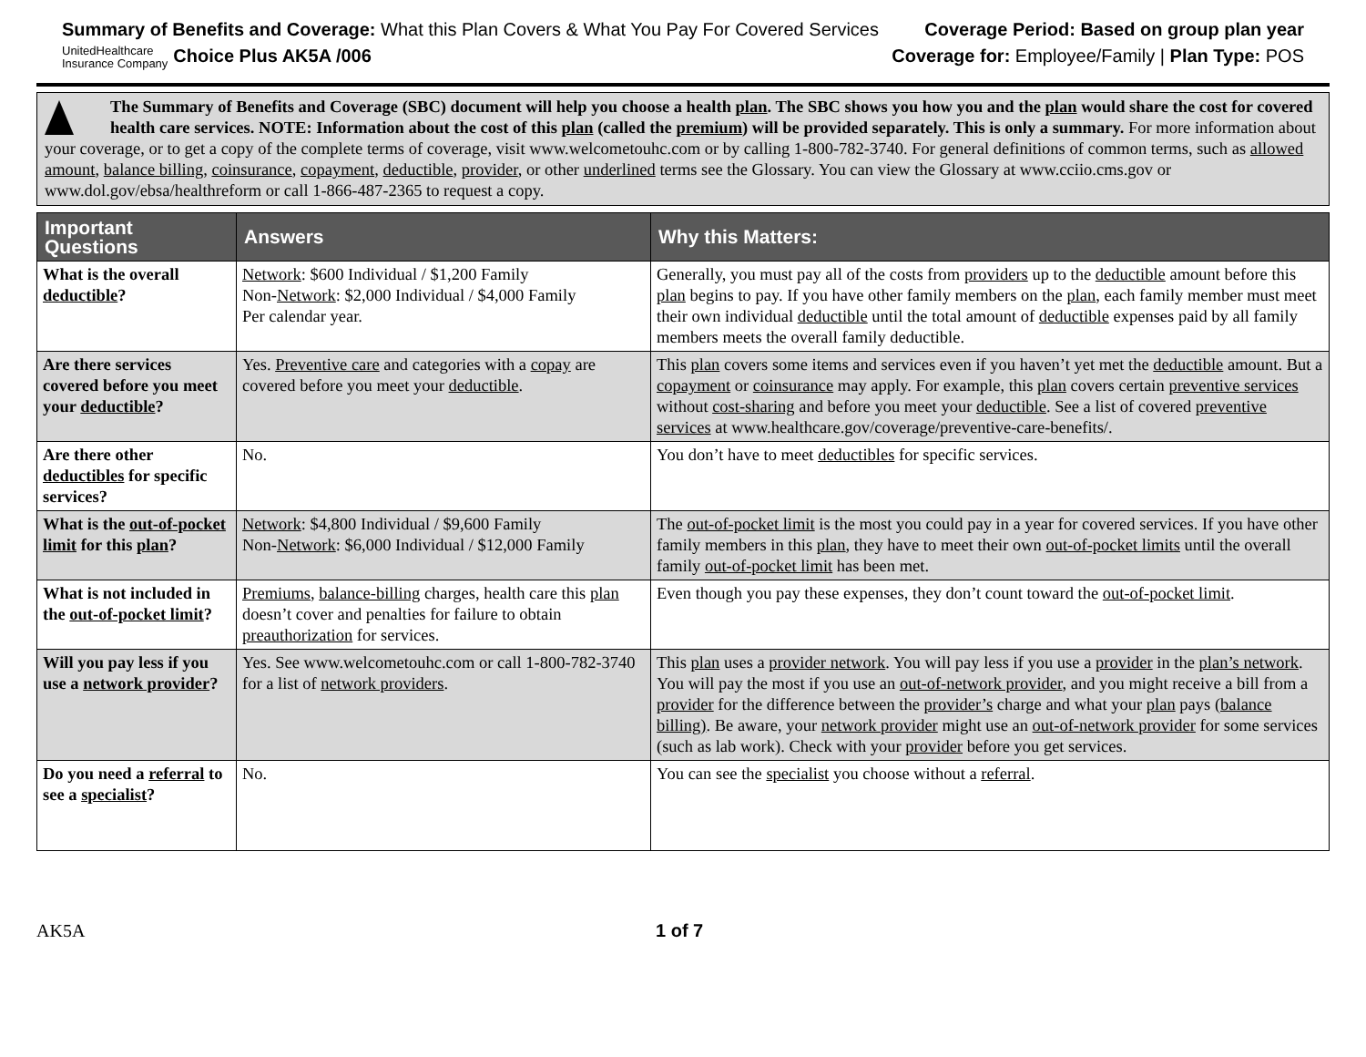Summary of Benefits and Coverage: What this Plan Covers & What You Pay For Covered Services
UnitedHealthcare
Insurance Company Choice Plus AK5A /006
Coverage Period: Based on group plan year
Coverage for: Employee/Family | Plan Type: POS
The Summary of Benefits and Coverage (SBC) document will help you choose a health plan. The SBC shows you how you and the plan would share the cost for covered health care services. NOTE: Information about the cost of this plan (called the premium) will be provided separately. This is only a summary. For more information about your coverage, or to get a copy of the complete terms of coverage, visit www.welcometouhc.com or by calling 1-800-782-3740. For general definitions of common terms, such as allowed amount, balance billing, coinsurance, copayment, deductible, provider, or other underlined terms see the Glossary. You can view the Glossary at www.cciio.cms.gov or www.dol.gov/ebsa/healthreform or call 1-866-487-2365 to request a copy.
| Important Questions | Answers | Why this Matters: |
| --- | --- | --- |
| What is the overall deductible ? | Network : $600 Individual / $1,200 Family Non- Network : $2,000 Individual / $4,000 Family Per calendar year. | Generally, you must pay all of the costs from providers up to the deductible amount before this plan begins to pay. If you have other family members on the plan , each family member must meet their own individual deductible until the total amount of deductible expenses paid by all family members meets the overall family deductible. |
| Are there services covered before you meet your deductible ? | Yes. Preventive care and categories with a copay are covered before you meet your deductible . | This plan covers some items and services even if you haven’t yet met the deductible amount. But a copayment or coinsurance may apply. For example, this plan covers certain preventive services without cost-sharing and before you meet your deductible . See a list of covered preventive services at www.healthcare.gov/coverage/preventive-care-benefits/. |
| Are there other deductibles for specific services? | No. | You don’t have to meet deductibles for specific services. |
| What is the out-of-pocket limit for this plan ? | Network : $4,800 Individual / $9,600 Family Non- Network : $6,000 Individual / $12,000 Family | The out-of-pocket limit is the most you could pay in a year for covered services. If you have other family members in this plan , they have to meet their own out-of-pocket limits until the overall family out-of-pocket limit has been met. |
| What is not included in the out-of-pocket limit ? | Premiums , balance-billing charges, health care this plan doesn’t cover and penalties for failure to obtain preauthorization for services. | Even though you pay these expenses, they don’t count toward the out-of-pocket limit . |
| Will you pay less if you use a network provider ? | Yes. See www.welcometouhc.com or call 1-800-782-3740 for a list of network providers . | This plan uses a provider network . You will pay less if you use a provider in the plan’s network . You will pay the most if you use an out-of-network provider , and you might receive a bill from a provider for the difference between the provider’s charge and what your plan pays (balance billing) . Be aware, your network provider might use an out-of-network provider for some services (such as lab work). Check with your provider before you get services. |
| Do you need a referral to see a specialist ? | No. | You can see the specialist you choose without a referral . |
AK5A 1 of 7